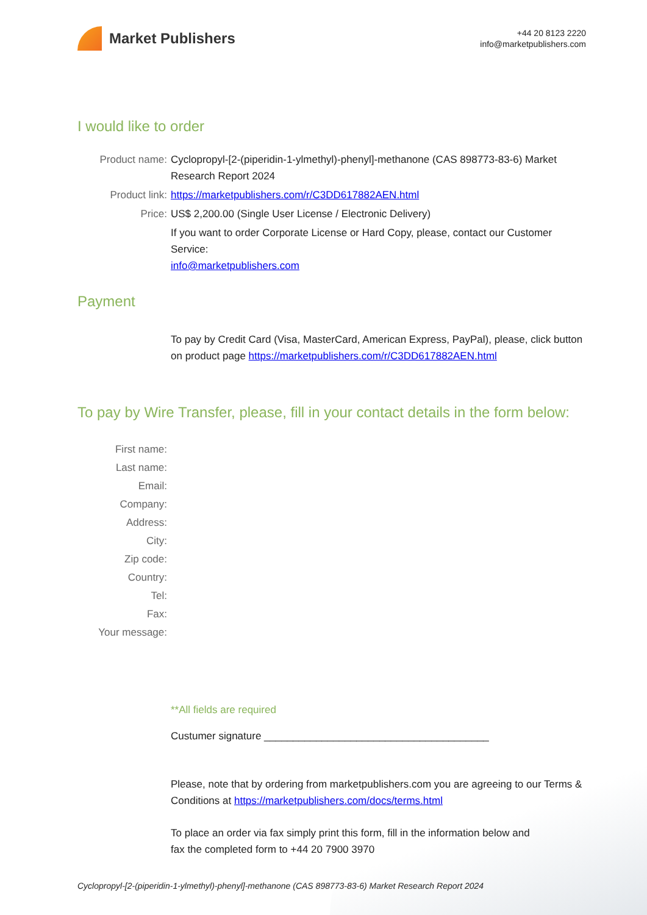Market Publishers
+44 20 8123 2220
info@marketpublishers.com
I would like to order
Product name: Cyclopropyl-[2-(piperidin-1-ylmethyl)-phenyl]-methanone (CAS 898773-83-6) Market Research Report 2024
Product link: https://marketpublishers.com/r/C3DD617882AEN.html
Price: US$ 2,200.00 (Single User License / Electronic Delivery)
If you want to order Corporate License or Hard Copy, please, contact our Customer Service:
info@marketpublishers.com
Payment
To pay by Credit Card (Visa, MasterCard, American Express, PayPal), please, click button on product page https://marketpublishers.com/r/C3DD617882AEN.html
To pay by Wire Transfer, please, fill in your contact details in the form below:
First name:
Last name:
Email:
Company:
Address:
City:
Zip code:
Country:
Tel:
Fax:
Your message:
**All fields are required
Custumer signature _______________________________________
Please, note that by ordering from marketpublishers.com you are agreeing to our Terms & Conditions at https://marketpublishers.com/docs/terms.html
To place an order via fax simply print this form, fill in the information below and fax the completed form to +44 20 7900 3970
Cyclopropyl-[2-(piperidin-1-ylmethyl)-phenyl]-methanone (CAS 898773-83-6) Market Research Report 2024